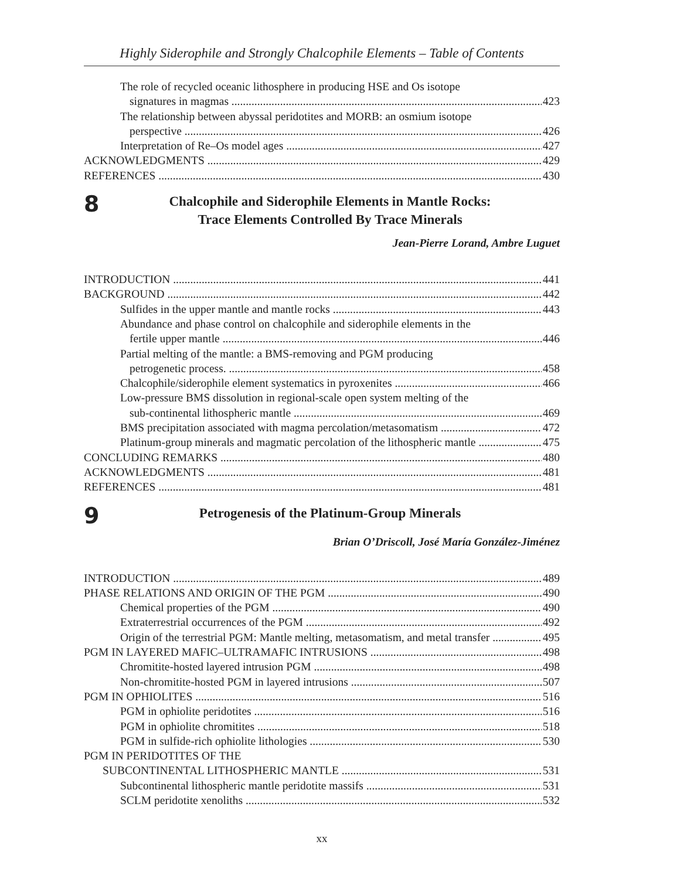Highly Siderophile and Strongly Chalcophile Elements – Table of Contents
The role of recycled oceanic lithosphere in producing HSE and Os isotope
signatures in magmas 423
The relationship between abyssal peridotites and MORB: an osmium isotope
perspective 426
Interpretation of Re–Os model ages 427
ACKNOWLEDGMENTS 429
REFERENCES 430
8
Chalcophile and Siderophile Elements in Mantle Rocks:
Trace Elements Controlled By Trace Minerals
Jean-Pierre Lorand, Ambre Luguet
INTRODUCTION 441
BACKGROUND 442
Sulfides in the upper mantle and mantle rocks 443
Abundance and phase control on chalcophile and siderophile elements in the
fertile upper mantle 446
Partial melting of the mantle: a BMS-removing and PGM producing
petrogenetic process. 458
Chalcophile/siderophile element systematics in pyroxenites 466
Low-pressure BMS dissolution in regional-scale open system melting of the
sub-continental lithospheric mantle 469
BMS precipitation associated with magma percolation/metasomatism 472
Platinum-group minerals and magmatic percolation of the lithospheric mantle 475
CONCLUDING REMARKS 480
ACKNOWLEDGMENTS 481
REFERENCES 481
9
Petrogenesis of the Platinum-Group Minerals
Brian O’Driscoll, José María González-Jiménez
INTRODUCTION 489
PHASE RELATIONS AND ORIGIN OF THE PGM 490
Chemical properties of the PGM 490
Extraterrestrial occurrences of the PGM 492
Origin of the terrestrial PGM: Mantle melting, metasomatism, and metal transfer 495
PGM IN LAYERED MAFIC–ULTRAMAFIC INTRUSIONS 498
Chromitite-hosted layered intrusion PGM 498
Non-chromitite-hosted PGM in layered intrusions 507
PGM IN OPHIOLITES 516
PGM in ophiolite peridotites 516
PGM in ophiolite chromitites 518
PGM in sulfide-rich ophiolite lithologies 530
PGM IN PERIDOTITES OF THE
SUBCONTINENTAL LITHOSPHERIC MANTLE 531
Subcontinental lithospheric mantle peridotite massifs 531
SCLM peridotite xenoliths 532
xx